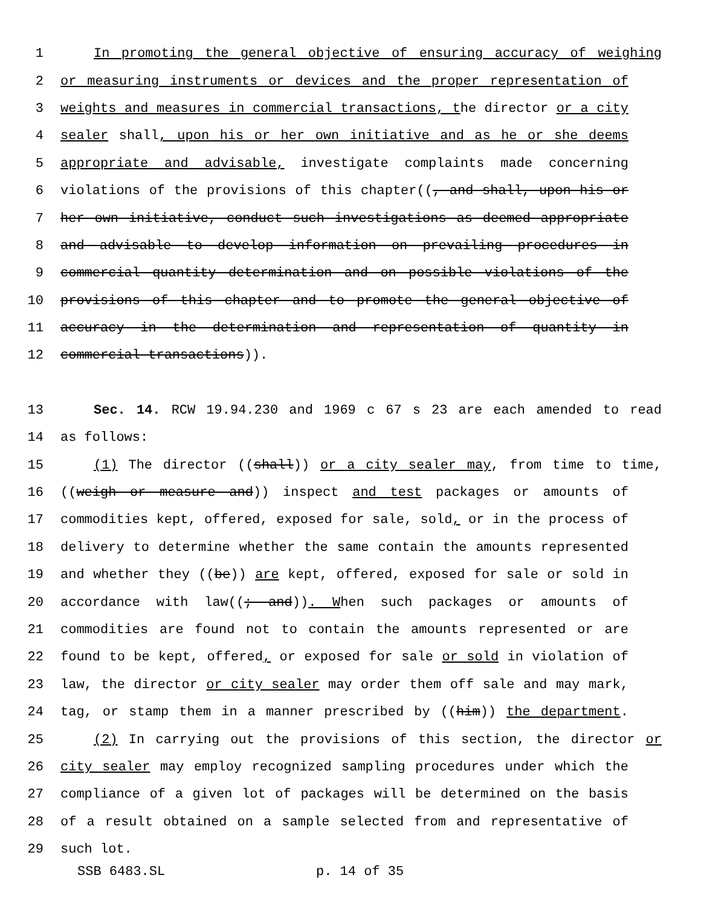1 In promoting the general objective of ensuring accuracy of weighing
2 or measuring instruments or devices and the proper representation of
3 weights and measures in commercial transactions, the director or a city
4 sealer shall, upon his or her own initiative and as he or she deems
5 appropriate and advisable, investigate complaints made concerning
6 violations of the provisions of this chapter((, and shall, upon his or
7 her own initiative, conduct such investigations as deemed appropriate
8 and advisable to develop information on prevailing procedures in
9 commercial quantity determination and on possible violations of the
10 provisions of this chapter and to promote the general objective of
11 accuracy in the determination and representation of quantity in
12 commercial transactions)).
13 Sec. 14. RCW 19.94.230 and 1969 c 67 s 23 are each amended to read
14 as follows:
15 (1) The director ((shall)) or a city sealer may, from time to time,
16 ((weigh or measure and)) inspect and test packages or amounts of
17 commodities kept, offered, exposed for sale, sold, or in the process of
18 delivery to determine whether the same contain the amounts represented
19 and whether they ((be)) are kept, offered, exposed for sale or sold in
20 accordance with law((; and)). When such packages or amounts of
21 commodities are found not to contain the amounts represented or are
22 found to be kept, offered, or exposed for sale or sold in violation of
23 law, the director or city sealer may order them off sale and may mark,
24 tag, or stamp them in a manner prescribed by ((him)) the department.
25 (2) In carrying out the provisions of this section, the director or
26 city sealer may employ recognized sampling procedures under which the
27 compliance of a given lot of packages will be determined on the basis
28 of a result obtained on a sample selected from and representative of
29 such lot.
SSB 6483.SL p. 14 of 35